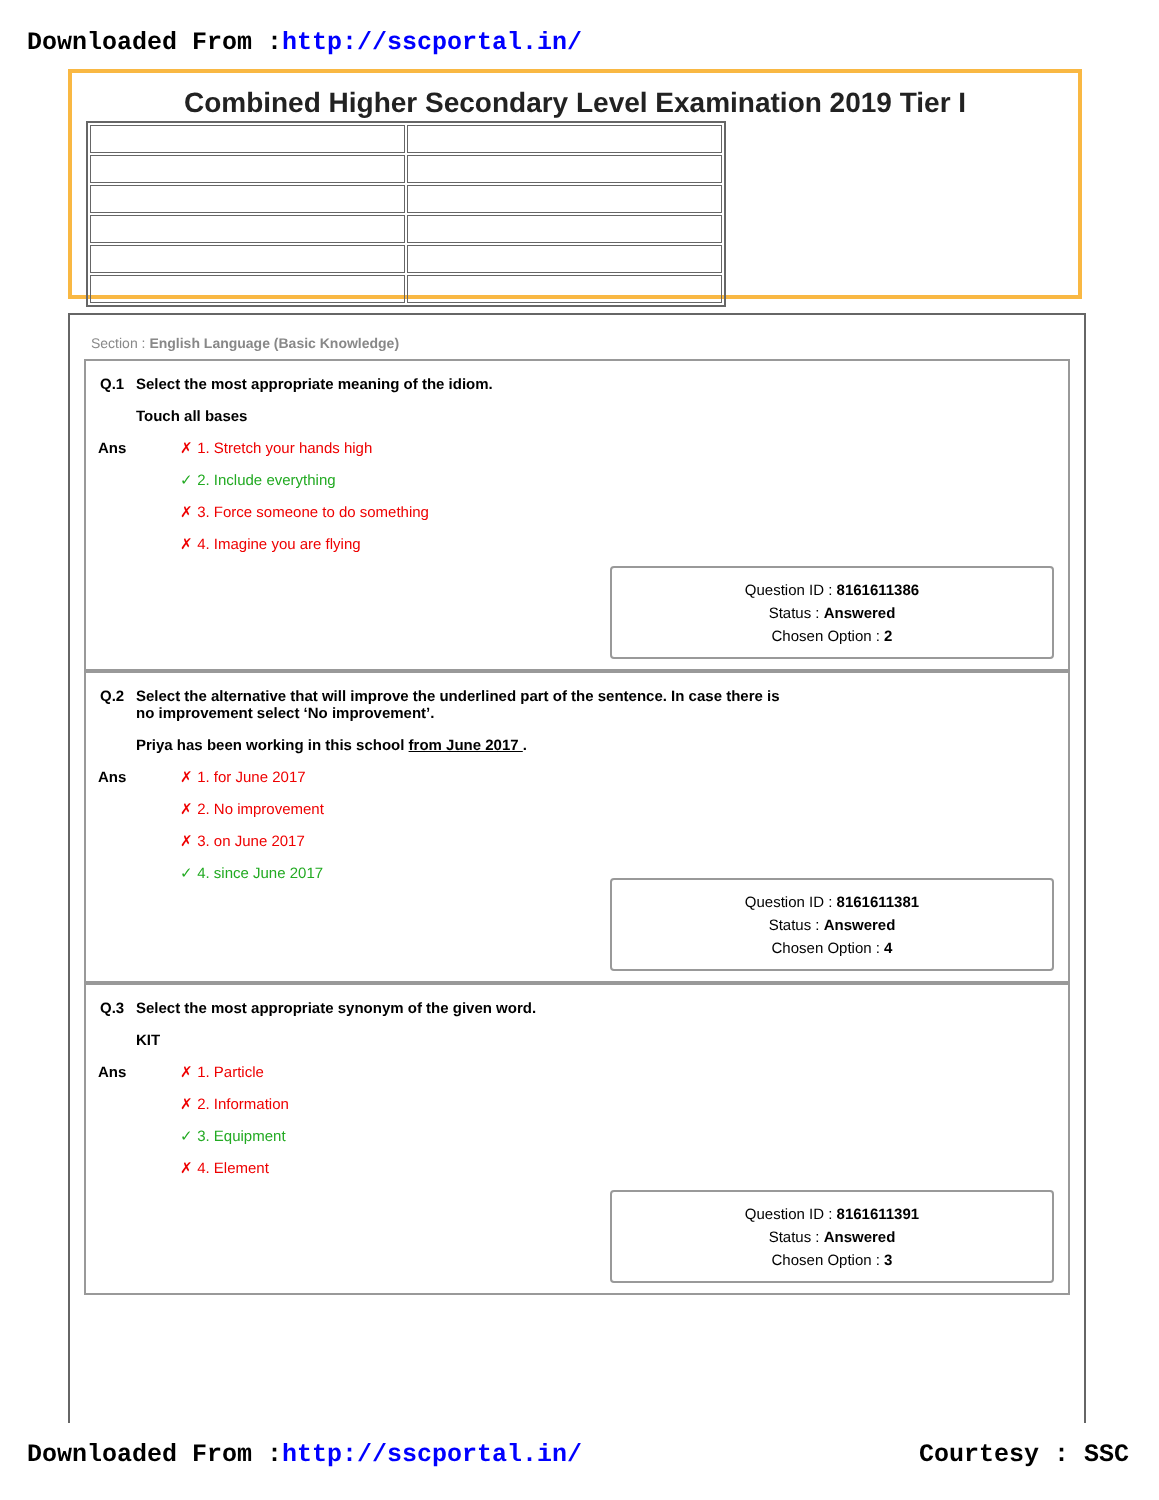Downloaded From :http://sscportal.in/
Combined Higher Secondary Level Examination 2019 Tier I
Section : English Language (Basic Knowledge)
Q.1 Select the most appropriate meaning of the idiom.
Touch all bases
Ans
✗ 1. Stretch your hands high
✓ 2. Include everything
✗ 3. Force someone to do something
✗ 4. Imagine you are flying
Question ID : 8161611386
Status : Answered
Chosen Option : 2
Q.2 Select the alternative that will improve the underlined part of the sentence. In case there is
no improvement select ‘No improvement’.
Priya has been working in this school from June 2017 .
Ans
✗ 1. for June 2017
✗ 2. No improvement
✗ 3. on June 2017
✓ 4. since June 2017
Question ID : 8161611381
Status : Answered
Chosen Option : 4
Q.3 Select the most appropriate synonym of the given word.
KIT
Ans
✗ 1. Particle
✗ 2. Information
✓ 3. Equipment
✗ 4. Element
Question ID : 8161611391
Status : Answered
Chosen Option : 3
Downloaded From :http://sscportal.in/ Courtesy : SSC